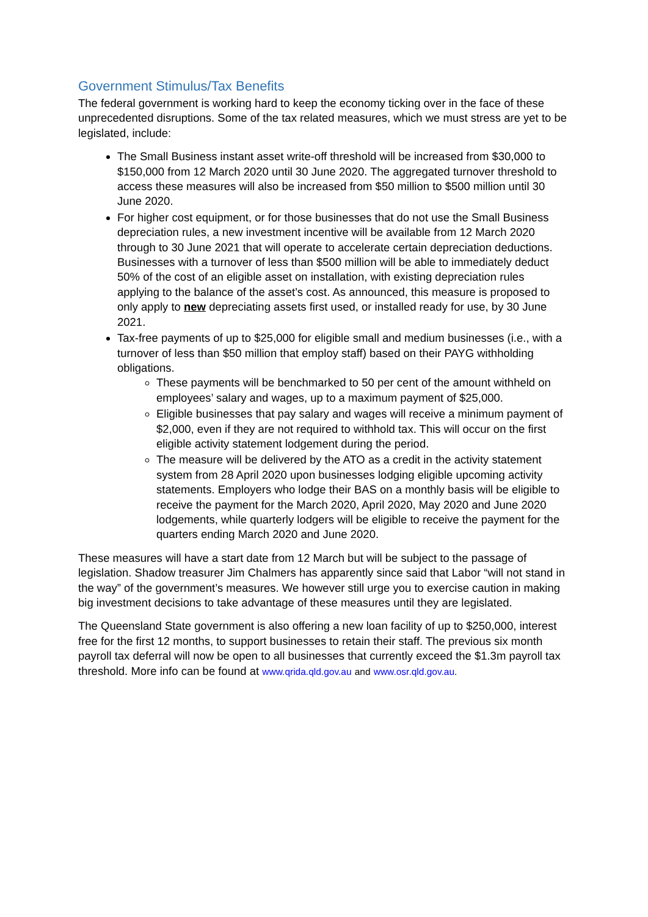Government Stimulus/Tax Benefits
The federal government is working hard to keep the economy ticking over in the face of these unprecedented disruptions. Some of the tax related measures, which we must stress are yet to be legislated, include:
The Small Business instant asset write-off threshold will be increased from $30,000 to $150,000 from 12 March 2020 until 30 June 2020. The aggregated turnover threshold to access these measures will also be increased from $50 million to $500 million until 30 June 2020.
For higher cost equipment, or for those businesses that do not use the Small Business depreciation rules, a new investment incentive will be available from 12 March 2020 through to 30 June 2021 that will operate to accelerate certain depreciation deductions. Businesses with a turnover of less than $500 million will be able to immediately deduct 50% of the cost of an eligible asset on installation, with existing depreciation rules applying to the balance of the asset’s cost. As announced, this measure is proposed to only apply to new depreciating assets first used, or installed ready for use, by 30 June 2021.
Tax-free payments of up to $25,000 for eligible small and medium businesses (i.e., with a turnover of less than $50 million that employ staff) based on their PAYG withholding obligations.
These payments will be benchmarked to 50 per cent of the amount withheld on employees’ salary and wages, up to a maximum payment of $25,000.
Eligible businesses that pay salary and wages will receive a minimum payment of $2,000, even if they are not required to withhold tax. This will occur on the first eligible activity statement lodgement during the period.
The measure will be delivered by the ATO as a credit in the activity statement system from 28 April 2020 upon businesses lodging eligible upcoming activity statements. Employers who lodge their BAS on a monthly basis will be eligible to receive the payment for the March 2020, April 2020, May 2020 and June 2020 lodgements, while quarterly lodgers will be eligible to receive the payment for the quarters ending March 2020 and June 2020.
These measures will have a start date from 12 March but will be subject to the passage of legislation. Shadow treasurer Jim Chalmers has apparently since said that Labor “will not stand in the way” of the government’s measures. We however still urge you to exercise caution in making big investment decisions to take advantage of these measures until they are legislated.
The Queensland State government is also offering a new loan facility of up to $250,000, interest free for the first 12 months, to support businesses to retain their staff. The previous six month payroll tax deferral will now be open to all businesses that currently exceed the $1.3m payroll tax threshold. More info can be found at www.qrida.qld.gov.au and www.osr.qld.gov.au.